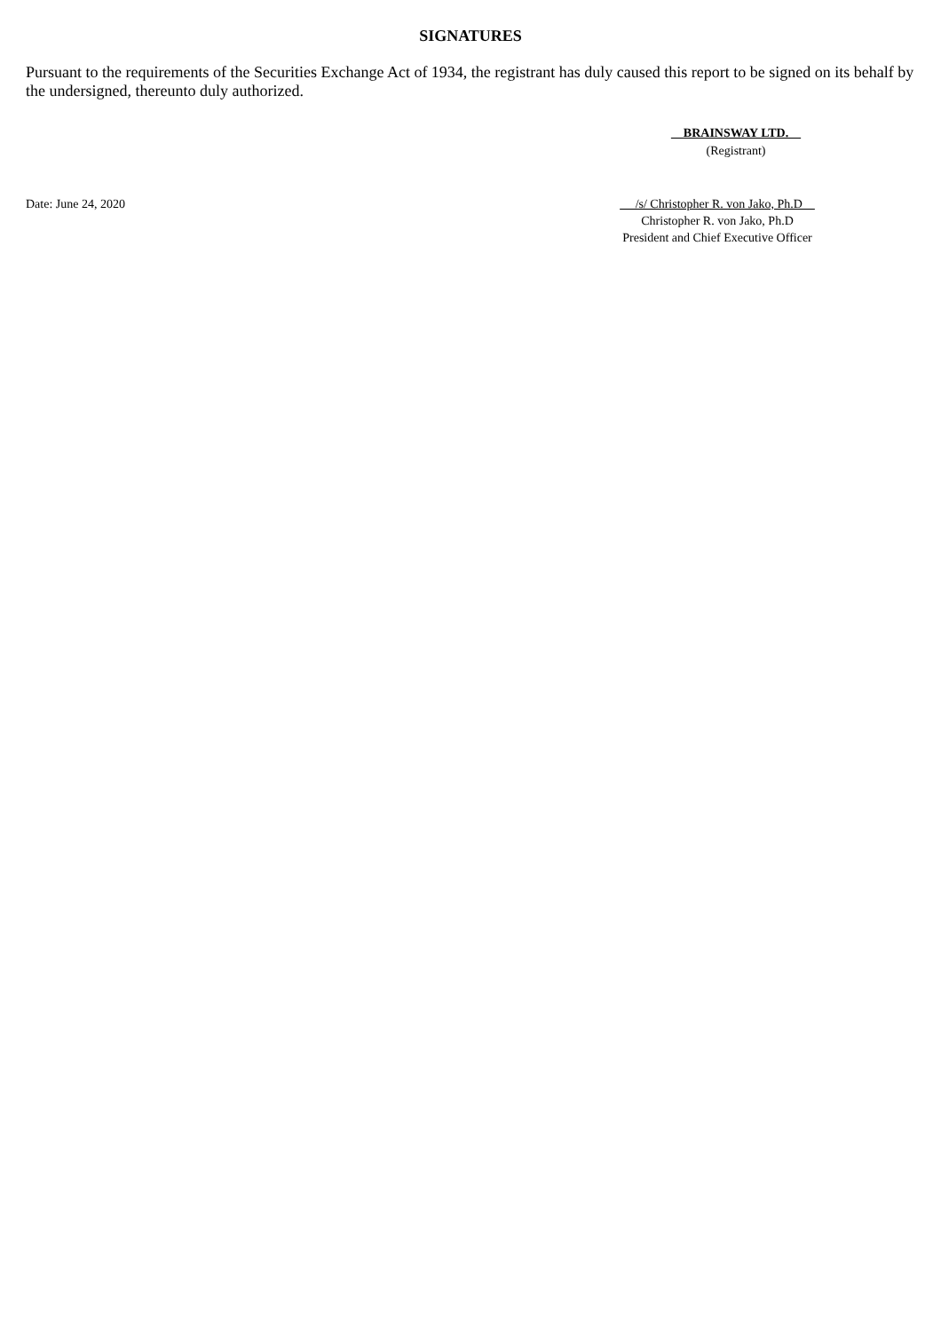SIGNATURES
Pursuant to the requirements of the Securities Exchange Act of 1934, the registrant has duly caused this report to be signed on its behalf by the undersigned, thereunto duly authorized.
BRAINSWAY LTD.
(Registrant)
Date: June 24, 2020 /s/ Christopher R. von Jako, Ph.D
Christopher R. von Jako, Ph.D
President and Chief Executive Officer